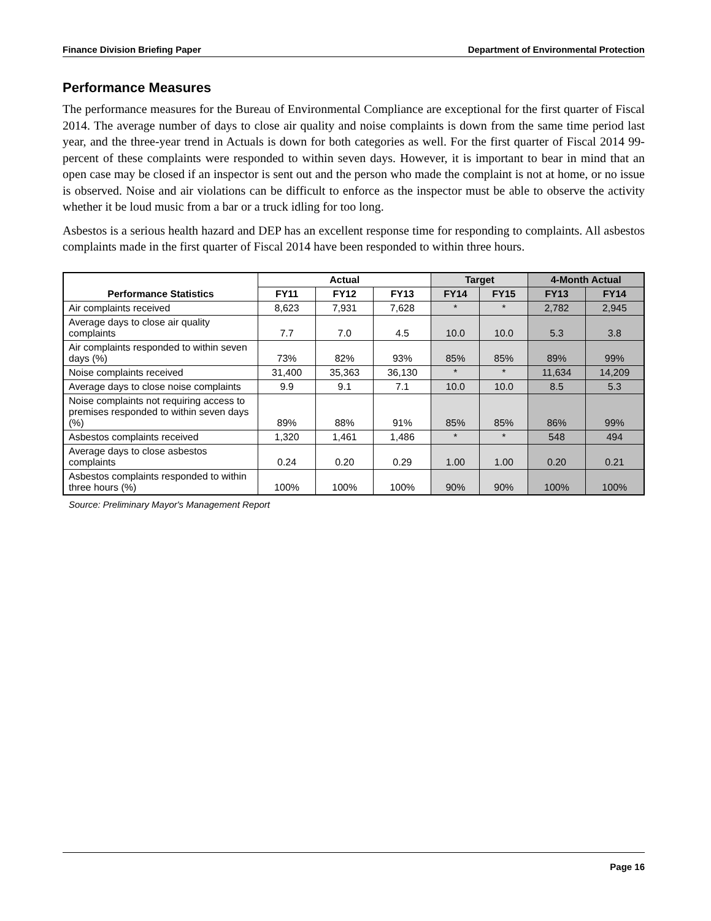Finance Division Briefing Paper Department of Environmental Protection
Performance Measures
The performance measures for the Bureau of Environmental Compliance are exceptional for the first quarter of Fiscal 2014. The average number of days to close air quality and noise complaints is down from the same time period last year, and the three-year trend in Actuals is down for both categories as well. For the first quarter of Fiscal 2014 99-percent of these complaints were responded to within seven days. However, it is important to bear in mind that an open case may be closed if an inspector is sent out and the person who made the complaint is not at home, or no issue is observed. Noise and air violations can be difficult to enforce as the inspector must be able to observe the activity whether it be loud music from a bar or a truck idling for too long.
Asbestos is a serious health hazard and DEP has an excellent response time for responding to complaints. All asbestos complaints made in the first quarter of Fiscal 2014 have been responded to within three hours.
| Performance Statistics | Actual | | | Target | | 4-Month Actual | |
| --- | --- | --- | --- | --- | --- | --- | --- |
| | FY11 | FY12 | FY13 | FY14 | FY15 | FY13 | FY14 |
| Air complaints received | 8,623 | 7,931 | 7,628 | * | * | 2,782 | 2,945 |
| Average days to close air quality complaints | 7.7 | 7.0 | 4.5 | 10.0 | 10.0 | 5.3 | 3.8 |
| Air complaints responded to within seven days (%) | 73% | 82% | 93% | 85% | 85% | 89% | 99% |
| Noise complaints received | 31,400 | 35,363 | 36,130 | * | * | 11,634 | 14,209 |
| Average days to close noise complaints | 9.9 | 9.1 | 7.1 | 10.0 | 10.0 | 8.5 | 5.3 |
| Noise complaints not requiring access to premises responded to within seven days (%) | 89% | 88% | 91% | 85% | 85% | 86% | 99% |
| Asbestos complaints received | 1,320 | 1,461 | 1,486 | * | * | 548 | 494 |
| Average days to close asbestos complaints | 0.24 | 0.20 | 0.29 | 1.00 | 1.00 | 0.20 | 0.21 |
| Asbestos complaints responded to within three hours (%) | 100% | 100% | 100% | 90% | 90% | 100% | 100% |
Source: Preliminary Mayor's Management Report
Page 16